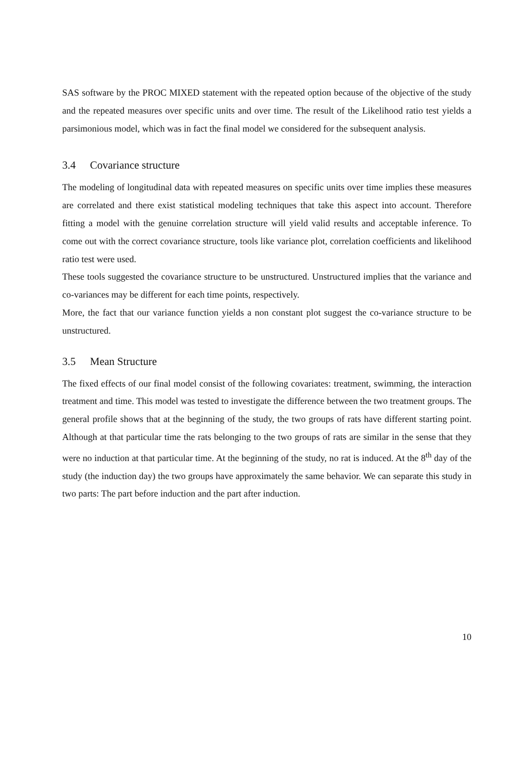SAS software by the PROC MIXED statement with the repeated option because of the objective of the study and the repeated measures over specific units and over time. The result of the Likelihood ratio test yields a parsimonious model, which was in fact the final model we considered for the subsequent analysis.
3.4 Covariance structure
The modeling of longitudinal data with repeated measures on specific units over time implies these measures are correlated and there exist statistical modeling techniques that take this aspect into account. Therefore fitting a model with the genuine correlation structure will yield valid results and acceptable inference. To come out with the correct covariance structure, tools like variance plot, correlation coefficients and likelihood ratio test were used.
These tools suggested the covariance structure to be unstructured. Unstructured implies that the variance and co-variances may be different for each time points, respectively.
More, the fact that our variance function yields a non constant plot suggest the co-variance structure to be unstructured.
3.5 Mean Structure
The fixed effects of our final model consist of the following covariates: treatment, swimming, the interaction treatment and time. This model was tested to investigate the difference between the two treatment groups. The general profile shows that at the beginning of the study, the two groups of rats have different starting point. Although at that particular time the rats belonging to the two groups of rats are similar in the sense that they were no induction at that particular time. At the beginning of the study, no rat is induced. At the 8<sup>th</sup> day of the study (the induction day) the two groups have approximately the same behavior. We can separate this study in two parts: The part before induction and the part after induction.
10